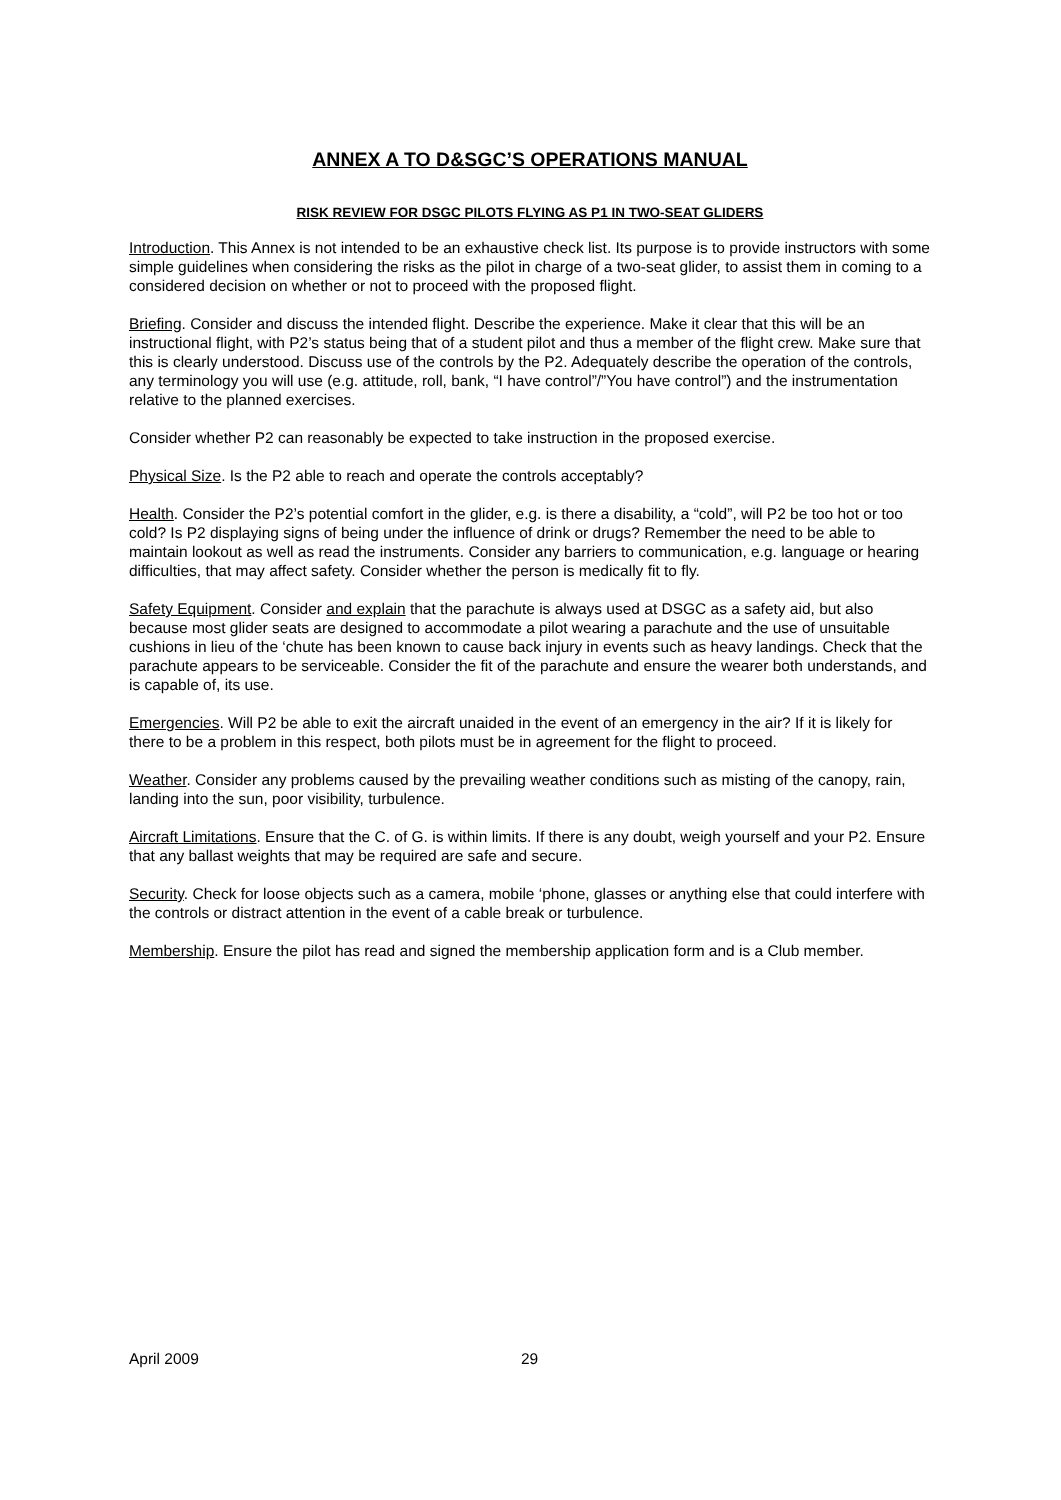ANNEX A TO D&SGC’S OPERATIONS MANUAL
RISK REVIEW FOR DSGC PILOTS FLYING AS P1 IN TWO-SEAT GLIDERS
Introduction. This Annex is not intended to be an exhaustive check list. Its purpose is to provide instructors with some simple guidelines when considering the risks as the pilot in charge of a two-seat glider, to assist them in coming to a considered decision on whether or not to proceed with the proposed flight.
Briefing. Consider and discuss the intended flight. Describe the experience. Make it clear that this will be an instructional flight, with P2’s status being that of a student pilot and thus a member of the flight crew. Make sure that this is clearly understood. Discuss use of the controls by the P2. Adequately describe the operation of the controls, any terminology you will use (e.g. attitude, roll, bank, “I have control”/”You have control”) and the instrumentation relative to the planned exercises.
Consider whether P2 can reasonably be expected to take instruction in the proposed exercise.
Physical Size. Is the P2 able to reach and operate the controls acceptably?
Health. Consider the P2’s potential comfort in the glider, e.g. is there a disability, a “cold”, will P2 be too hot or too cold? Is P2 displaying signs of being under the influence of drink or drugs? Remember the need to be able to maintain lookout as well as read the instruments. Consider any barriers to communication, e.g. language or hearing difficulties, that may affect safety. Consider whether the person is medically fit to fly.
Safety Equipment. Consider and explain that the parachute is always used at DSGC as a safety aid, but also because most glider seats are designed to accommodate a pilot wearing a parachute and the use of unsuitable cushions in lieu of the ‘chute has been known to cause back injury in events such as heavy landings. Check that the parachute appears to be serviceable. Consider the fit of the parachute and ensure the wearer both understands, and is capable of, its use.
Emergencies. Will P2 be able to exit the aircraft unaided in the event of an emergency in the air? If it is likely for there to be a problem in this respect, both pilots must be in agreement for the flight to proceed.
Weather. Consider any problems caused by the prevailing weather conditions such as misting of the canopy, rain, landing into the sun, poor visibility, turbulence.
Aircraft Limitations. Ensure that the C. of G. is within limits. If there is any doubt, weigh yourself and your P2. Ensure that any ballast weights that may be required are safe and secure.
Security. Check for loose objects such as a camera, mobile ‘phone, glasses or anything else that could interfere with the controls or distract attention in the event of a cable break or turbulence.
Membership. Ensure the pilot has read and signed the membership application form and is a Club member.
April 2009 29